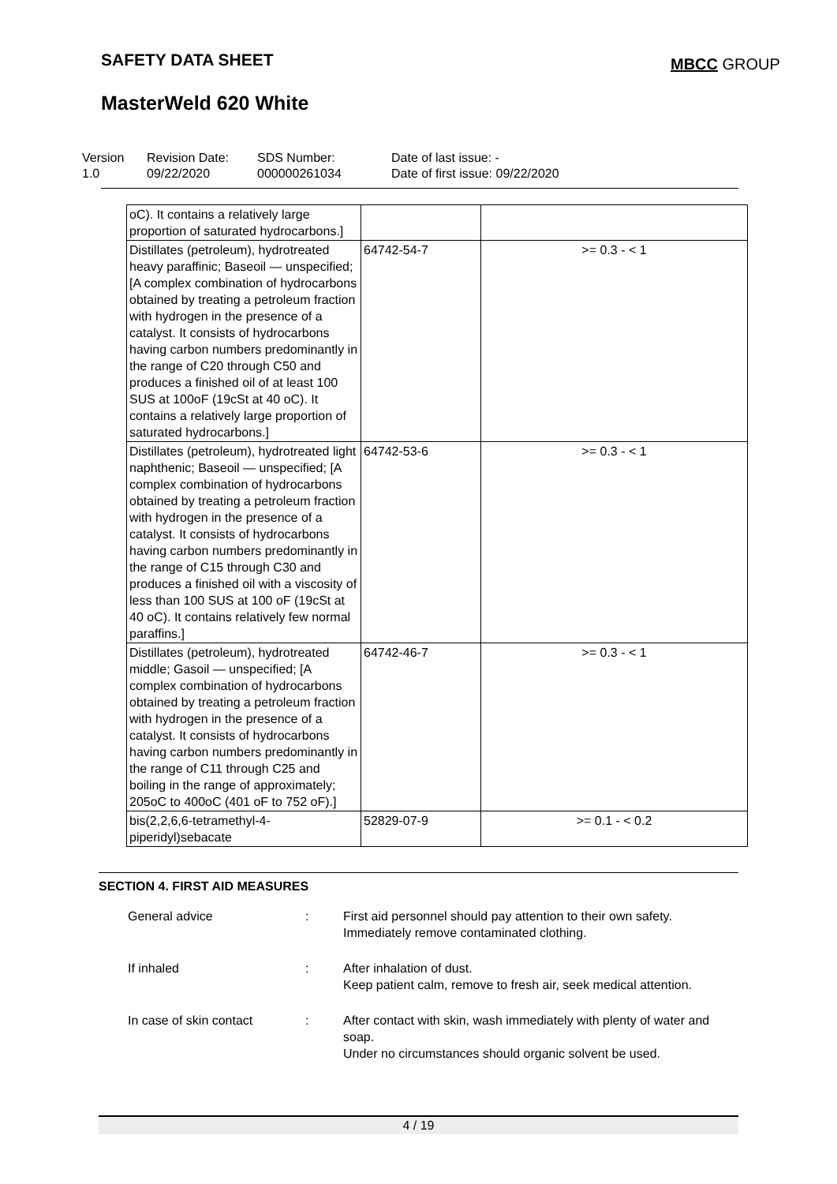SAFETY DATA SHEET MBCC GROUP
MasterWeld 620 White
Version
1.0
Revision Date:
09/22/2020
SDS Number:
000000261034
Date of last issue: -
Date of first issue: 09/22/2020
| oC). It contains a relatively large proportion of saturated hydrocarbons.] | | |
| Distillates (petroleum), hydrotreated heavy paraffinic; Baseoil — unspecified; [A complex combination of hydrocarbons obtained by treating a petroleum fraction with hydrogen in the presence of a catalyst. It consists of hydrocarbons having carbon numbers predominantly in the range of C20 through C50 and produces a finished oil of at least 100 SUS at 100oF (19cSt at 40 oC). It contains a relatively large proportion of saturated hydrocarbons.] | 64742-54-7 | >= 0.3 - < 1 |
| Distillates (petroleum), hydrotreated light naphthenic; Baseoil — unspecified; [A complex combination of hydrocarbons obtained by treating a petroleum fraction with hydrogen in the presence of a catalyst. It consists of hydrocarbons having carbon numbers predominantly in the range of C15 through C30 and produces a finished oil with a viscosity of less than 100 SUS at 100 oF (19cSt at 40 oC). It contains relatively few normal paraffins.] | 64742-53-6 | >= 0.3 - < 1 |
| Distillates (petroleum), hydrotreated middle; Gasoil — unspecified; [A complex combination of hydrocarbons obtained by treating a petroleum fraction with hydrogen in the presence of a catalyst. It consists of hydrocarbons having carbon numbers predominantly in the range of C11 through C25 and boiling in the range of approximately; 205oC to 400oC (401 oF to 752 oF).] | 64742-46-7 | >= 0.3 - < 1 |
| bis(2,2,6,6-tetramethyl-4-piperidyl)sebacate | 52829-07-9 | >= 0.1 - < 0.2 |
SECTION 4. FIRST AID MEASURES
| General advice | : | First aid personnel should pay attention to their own safety. Immediately remove contaminated clothing. |
| If inhaled | : | After inhalation of dust. Keep patient calm, remove to fresh air, seek medical attention. |
| In case of skin contact | : | After contact with skin, wash immediately with plenty of water and soap. Under no circumstances should organic solvent be used. |
4 / 19